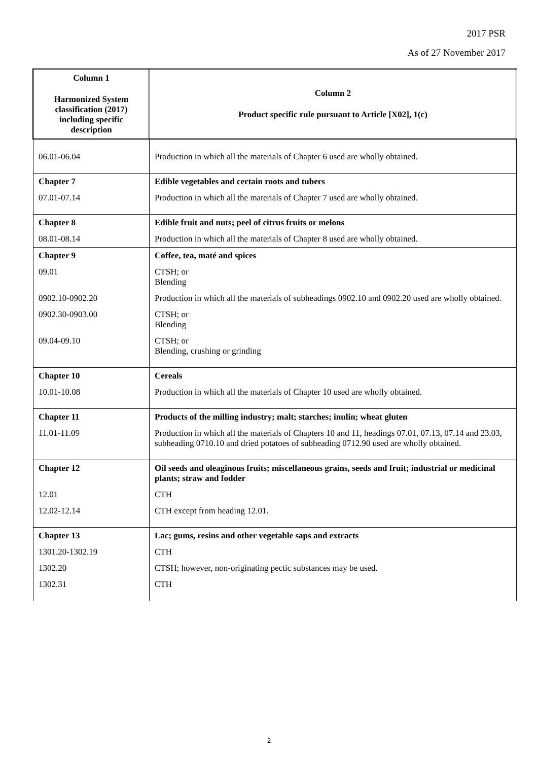2017 PSR
As of 27 November 2017
| Column 1 Harmonized System classification (2017) including specific description | Column 2 Product specific rule pursuant to Article [X02], 1(c) |
| --- | --- |
| 06.01-06.04 | Production in which all the materials of Chapter 6 used are wholly obtained. |
| Chapter 7 | Edible vegetables and certain roots and tubers |
| 07.01-07.14 | Production in which all the materials of Chapter 7 used are wholly obtained. |
| Chapter 8 | Edible fruit and nuts; peel of citrus fruits or melons |
| 08.01-08.14 | Production in which all the materials of Chapter 8 used are wholly obtained. |
| Chapter 9 | Coffee, tea, maté and spices |
| 09.01 | CTSH; or Blending |
| 0902.10-0902.20 | Production in which all the materials of subheadings 0902.10 and 0902.20 used are wholly obtained. |
| 0902.30-0903.00 | CTSH; or Blending |
| 09.04-09.10 | CTSH; or Blending, crushing or grinding |
| Chapter 10 | Cereals |
| 10.01-10.08 | Production in which all the materials of Chapter 10 used are wholly obtained. |
| Chapter 11 | Products of the milling industry; malt; starches; inulin; wheat gluten |
| 11.01-11.09 | Production in which all the materials of Chapters 10 and 11, headings 07.01, 07.13, 07.14 and 23.03, subheading 0710.10 and dried potatoes of subheading 0712.90 used are wholly obtained. |
| Chapter 12 | Oil seeds and oleaginous fruits; miscellaneous grains, seeds and fruit; industrial or medicinal plants; straw and fodder |
| 12.01 | CTH |
| 12.02-12.14 | CTH except from heading 12.01. |
| Chapter 13 | Lac; gums, resins and other vegetable saps and extracts |
| 1301.20-1302.19 | CTH |
| 1302.20 | CTSH; however, non-originating pectic substances may be used. |
| 1302.31 | CTH |
2